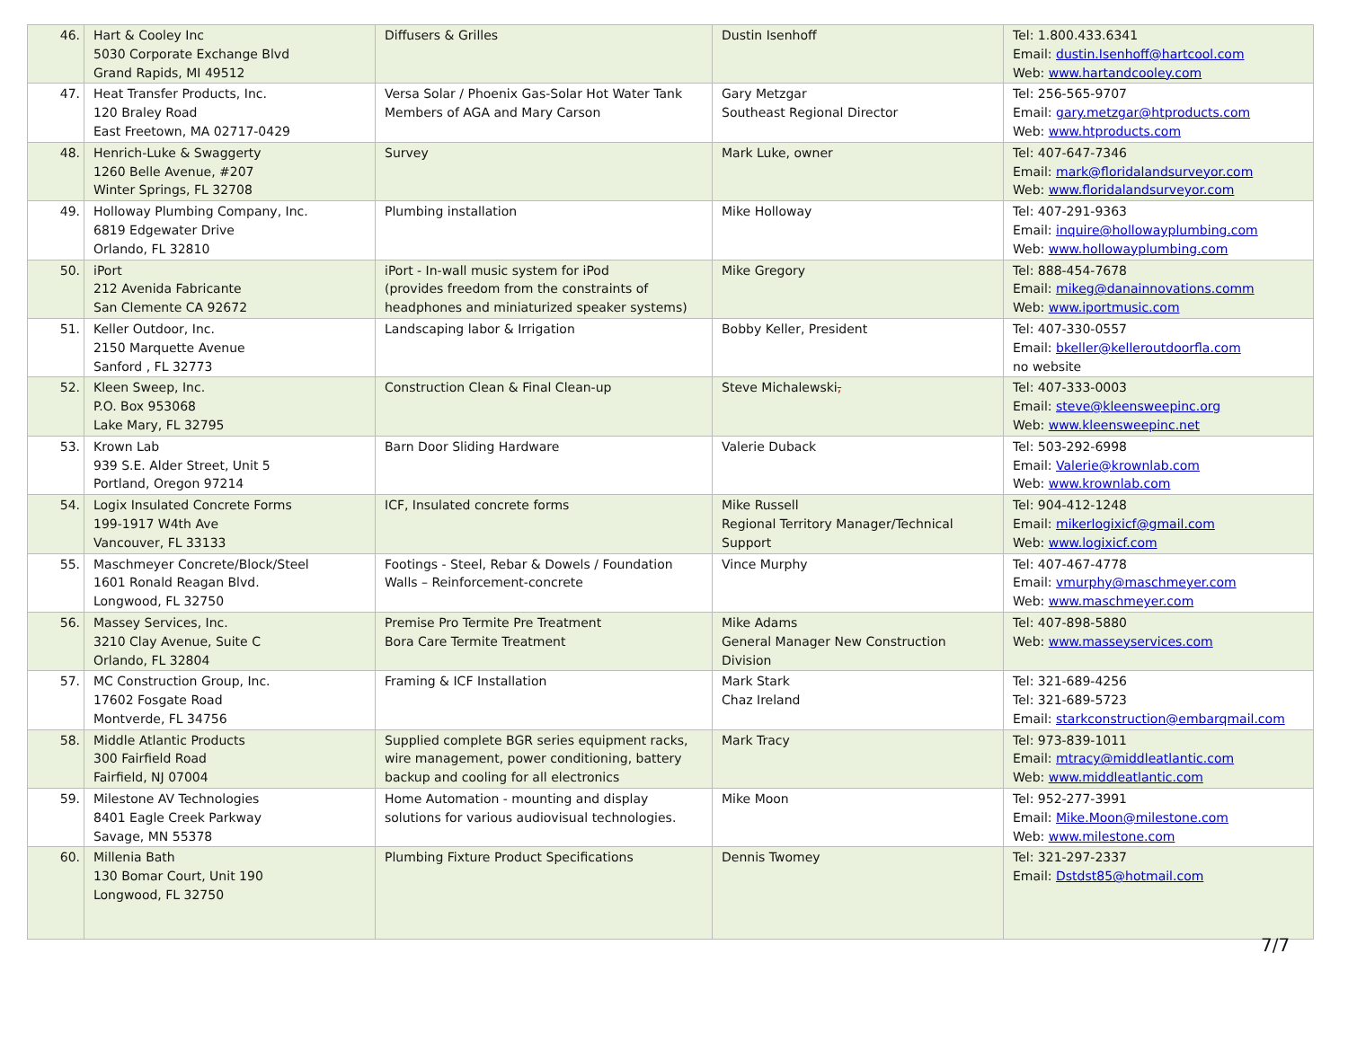| 46. | Hart & Cooley Inc 5030 Corporate Exchange Blvd Grand Rapids, MI 49512 | Diffusers & Grilles | Dustin Isenhoff | Tel: 1.800.433.6341 Email: dustin.Isenhoff@hartcool.com Web: www.hartandcooley.com |
| 47. | Heat Transfer Products, Inc. 120 Braley Road East Freetown, MA 02717-0429 | Versa Solar / Phoenix Gas-Solar Hot Water Tank Members of AGA and Mary Carson | Gary Metzgar Southeast Regional Director | Tel: 256-565-9707 Email: gary.metzgar@htproducts.com Web: www.htproducts.com |
| 48. | Henrich-Luke & Swaggerty 1260 Belle Avenue, #207 Winter Springs, FL 32708 | Survey | Mark Luke, owner | Tel: 407-647-7346 Email: mark@floridalandsurveyor.com Web: www.floridalandsurveyor.com |
| 49. | Holloway Plumbing Company, Inc. 6819 Edgewater Drive Orlando, FL 32810 | Plumbing installation | Mike Holloway | Tel: 407-291-9363 Email: inquire@hollowayplumbing.com Web: www.hollowayplumbing.com |
| 50. | iPort 212 Avenida Fabricante San Clemente CA 92672 | iPort - In-wall music system for iPod (provides freedom from the constraints of headphones and miniaturized speaker systems) | Mike Gregory | Tel: 888-454-7678 Email: mikeg@danainnovations.comm Web: www.iportmusic.com |
| 51. | Keller Outdoor, Inc. 2150 Marquette Avenue Sanford , FL 32773 | Landscaping labor & Irrigation | Bobby Keller, President | Tel: 407-330-0557 Email: bkeller@kelleroutdoorfla.com no website |
| 52. | Kleen Sweep, Inc. P.O. Box 953068 Lake Mary, FL 32795 | Construction Clean & Final Clean-up | Steve Michalewski , | Tel: 407-333-0003 Email: steve@kleensweepinc.org Web: www.kleensweepinc.net |
| 53. | Krown Lab 939 S.E. Alder Street, Unit 5 Portland, Oregon 97214 | Barn Door Sliding Hardware | Valerie Duback | Tel: 503-292-6998 Email: Valerie@krownlab.com Web: www.krownlab.com |
| 54. | Logix Insulated Concrete Forms 199-1917 W4th Ave Vancouver, FL 33133 | ICF, Insulated concrete forms | Mike Russell Regional Territory Manager/Technical Support | Tel: 904-412-1248 Email: mikerlogixicf@gmail.com Web: www.logixicf.com |
| 55. | Maschmeyer Concrete/Block/Steel 1601 Ronald Reagan Blvd. Longwood, FL 32750 | Footings - Steel, Rebar & Dowels / Foundation Walls – Reinforcement-concrete | Vince Murphy | Tel: 407-467-4778 Email: vmurphy@maschmeyer.com Web: www.maschmeyer.com |
| 56. | Massey Services, Inc. 3210 Clay Avenue, Suite C Orlando, FL 32804 | Premise Pro Termite Pre Treatment Bora Care Termite Treatment | Mike Adams General Manager New Construction Division | Tel: 407-898-5880 Web: www.masseyservices.com |
| 57. | MC Construction Group, Inc. 17602 Fosgate Road Montverde, FL 34756 | Framing & ICF Installation | Mark Stark Chaz Ireland | Tel: 321-689-4256 Tel: 321-689-5723 Email: starkconstruction@embarqmail.com |
| 58. | Middle Atlantic Products 300 Fairfield Road Fairfield, NJ 07004 | Supplied complete BGR series equipment racks, wire management, power conditioning, battery backup and cooling for all electronics | Mark Tracy | Tel: 973-839-1011 Email: mtracy@middleatlantic.com Web: www.middleatlantic.com |
| 59. | Milestone AV Technologies 8401 Eagle Creek Parkway Savage, MN 55378 | Home Automation - mounting and display solutions for various audiovisual technologies. | Mike Moon | Tel: 952-277-3991 Email: Mike.Moon@milestone.com Web: www.milestone.com |
| 60. | Millenia Bath 130 Bomar Court, Unit 190 Longwood, FL 32750 | Plumbing Fixture Product Specifications | Dennis Twomey | Tel: 321-297-2337 Email: Dstdst85@hotmail.com |
7/7